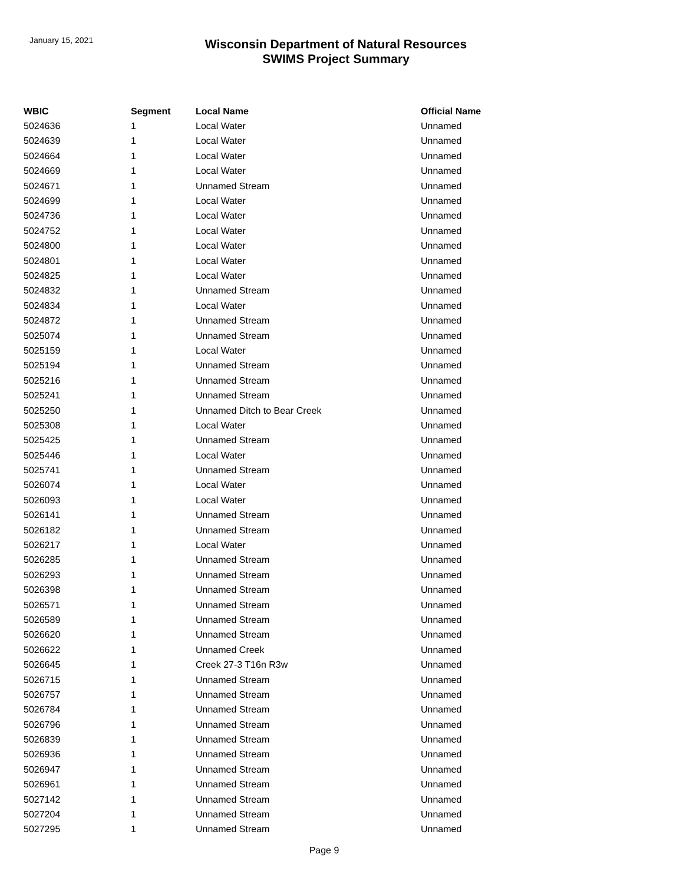January 15, 2021
Wisconsin Department of Natural Resources
SWIMS Project Summary
| WBIC | Segment | Local Name | Official Name |
| --- | --- | --- | --- |
| 5024636 | 1 | Local Water | Unnamed |
| 5024639 | 1 | Local Water | Unnamed |
| 5024664 | 1 | Local Water | Unnamed |
| 5024669 | 1 | Local Water | Unnamed |
| 5024671 | 1 | Unnamed Stream | Unnamed |
| 5024699 | 1 | Local Water | Unnamed |
| 5024736 | 1 | Local Water | Unnamed |
| 5024752 | 1 | Local Water | Unnamed |
| 5024800 | 1 | Local Water | Unnamed |
| 5024801 | 1 | Local Water | Unnamed |
| 5024825 | 1 | Local Water | Unnamed |
| 5024832 | 1 | Unnamed Stream | Unnamed |
| 5024834 | 1 | Local Water | Unnamed |
| 5024872 | 1 | Unnamed Stream | Unnamed |
| 5025074 | 1 | Unnamed Stream | Unnamed |
| 5025159 | 1 | Local Water | Unnamed |
| 5025194 | 1 | Unnamed Stream | Unnamed |
| 5025216 | 1 | Unnamed Stream | Unnamed |
| 5025241 | 1 | Unnamed Stream | Unnamed |
| 5025250 | 1 | Unnamed Ditch to Bear Creek | Unnamed |
| 5025308 | 1 | Local Water | Unnamed |
| 5025425 | 1 | Unnamed Stream | Unnamed |
| 5025446 | 1 | Local Water | Unnamed |
| 5025741 | 1 | Unnamed Stream | Unnamed |
| 5026074 | 1 | Local Water | Unnamed |
| 5026093 | 1 | Local Water | Unnamed |
| 5026141 | 1 | Unnamed Stream | Unnamed |
| 5026182 | 1 | Unnamed Stream | Unnamed |
| 5026217 | 1 | Local Water | Unnamed |
| 5026285 | 1 | Unnamed Stream | Unnamed |
| 5026293 | 1 | Unnamed Stream | Unnamed |
| 5026398 | 1 | Unnamed Stream | Unnamed |
| 5026571 | 1 | Unnamed Stream | Unnamed |
| 5026589 | 1 | Unnamed Stream | Unnamed |
| 5026620 | 1 | Unnamed Stream | Unnamed |
| 5026622 | 1 | Unnamed Creek | Unnamed |
| 5026645 | 1 | Creek 27-3 T16n R3w | Unnamed |
| 5026715 | 1 | Unnamed Stream | Unnamed |
| 5026757 | 1 | Unnamed Stream | Unnamed |
| 5026784 | 1 | Unnamed Stream | Unnamed |
| 5026796 | 1 | Unnamed Stream | Unnamed |
| 5026839 | 1 | Unnamed Stream | Unnamed |
| 5026936 | 1 | Unnamed Stream | Unnamed |
| 5026947 | 1 | Unnamed Stream | Unnamed |
| 5026961 | 1 | Unnamed Stream | Unnamed |
| 5027142 | 1 | Unnamed Stream | Unnamed |
| 5027204 | 1 | Unnamed Stream | Unnamed |
| 5027295 | 1 | Unnamed Stream | Unnamed |
Page 9